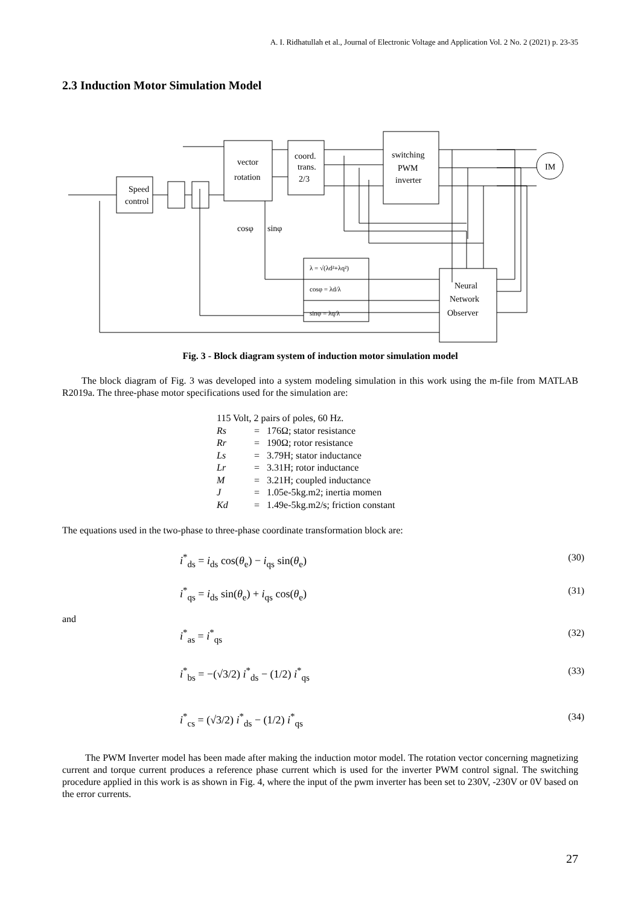A. I. Ridhatullah et al., Journal of Electronic Voltage and Application Vol. 2 No. 2 (2021) p. 23-35
2.3 Induction Motor Simulation Model
Speed
control
vector
rotation
coord.
trans.
2/3
switching
PWM
inverter
IM
Neural
Network
Observer
λ = √(λd²+λq²)
cosφ = λd/λ
sinφ = λq/λ
cosφ
sinφ
Fig. 3 - Block diagram system of induction motor simulation model
The block diagram of Fig. 3 was developed into a system modeling simulation in this work using the m-file from MATLAB R2019a. The three-phase motor specifications used for the simulation are:
115 Volt, 2 pairs of poles, 60 Hz.
| Rs | = | 176Ω; stator resistance |
| Rr | = | 190Ω; rotor resistance |
| Ls | = | 3.79H; stator inductance |
| Lr | = | 3.31H; rotor inductance |
| M | = | 3.21H; coupled inductance |
| J | = | 1.05e-5kg.m2; inertia momen |
| Kd | = | 1.49e-5kg.m2/s; friction constant |
The equations used in the two-phase to three-phase coordinate transformation block are:
i<sup>*</sup><sub>ds</sub> = i<sub>ds</sub> cos(θ<sub>e</sub>) − i<sub>qs</sub> sin(θ<sub>e</sub>) (30)
i<sup>*</sup><sub>qs</sub> = i<sub>ds</sub> sin(θ<sub>e</sub>) + i<sub>qs</sub> cos(θ<sub>e</sub>) (31)
and
i<sup>*</sup><sub>as</sub> = i<sup>*</sup><sub>qs</sub> (32)
i<sup>*</sup><sub>bs</sub> = −(√3/2) i<sup>*</sup><sub>ds</sub> − (1/2) i<sup>*</sup><sub>qs</sub> (33)
i<sup>*</sup><sub>cs</sub> = (√3/2) i<sup>*</sup><sub>ds</sub> − (1/2) i<sup>*</sup><sub>qs</sub> (34)
The PWM Inverter model has been made after making the induction motor model. The rotation vector concerning magnetizing current and torque current produces a reference phase current which is used for the inverter PWM control signal. The switching procedure applied in this work is as shown in Fig. 4, where the input of the pwm inverter has been set to 230V, -230V or 0V based on the error currents.
27